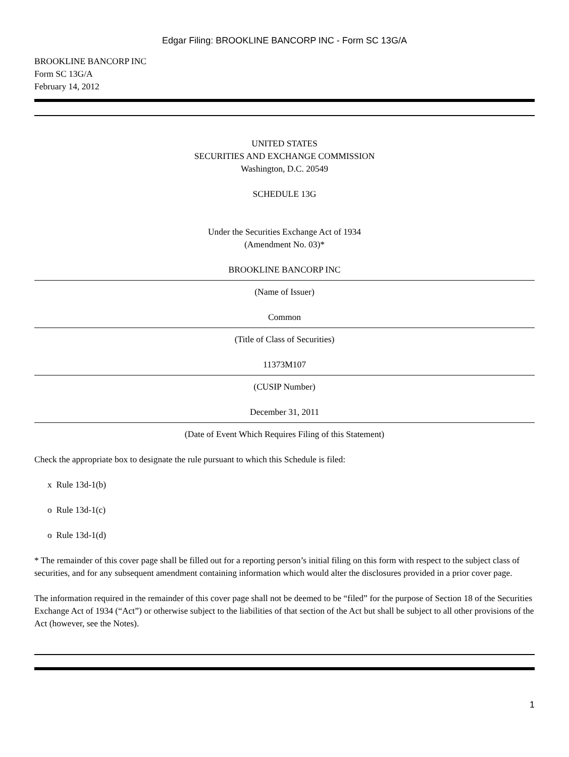Edgar Filing: BROOKLINE BANCORP INC - Form SC 13G/A
BROOKLINE BANCORP INC
Form SC 13G/A
February 14, 2012
UNITED STATES
SECURITIES AND EXCHANGE COMMISSION
Washington, D.C. 20549
SCHEDULE 13G
Under the Securities Exchange Act of 1934
(Amendment No. 03)*
BROOKLINE BANCORP INC
(Name of Issuer)
Common
(Title of Class of Securities)
11373M107
(CUSIP Number)
December 31, 2011
(Date of Event Which Requires Filing of this Statement)
Check the appropriate box to designate the rule pursuant to which this Schedule is filed:
x Rule 13d-1(b)
o Rule 13d-1(c)
o Rule 13d-1(d)
* The remainder of this cover page shall be filled out for a reporting person’s initial filing on this form with respect to the subject class of securities, and for any subsequent amendment containing information which would alter the disclosures provided in a prior cover page.
The information required in the remainder of this cover page shall not be deemed to be “filed” for the purpose of Section 18 of the Securities Exchange Act of 1934 (“Act”) or otherwise subject to the liabilities of that section of the Act but shall be subject to all other provisions of the Act (however, see the Notes).
1